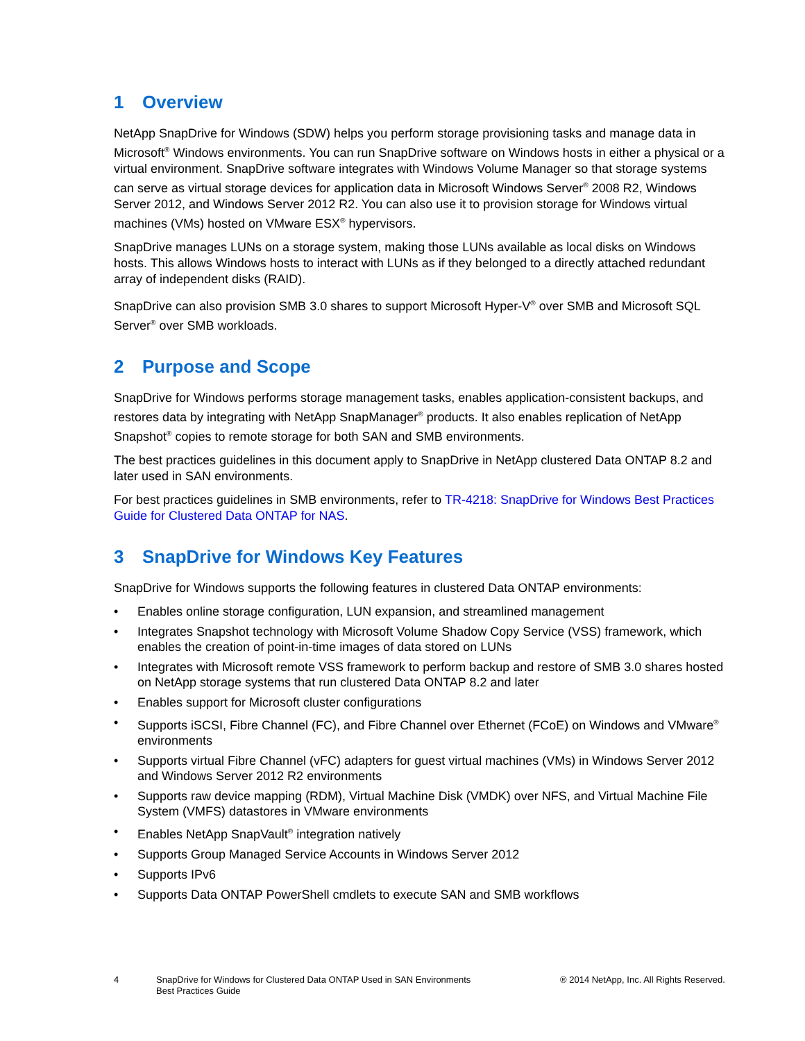1 Overview
NetApp SnapDrive for Windows (SDW) helps you perform storage provisioning tasks and manage data in Microsoft<sup>®</sup> Windows environments. You can run SnapDrive software on Windows hosts in either a physical or a virtual environment. SnapDrive software integrates with Windows Volume Manager so that storage systems can serve as virtual storage devices for application data in Microsoft Windows Server<sup>®</sup> 2008 R2, Windows Server 2012, and Windows Server 2012 R2. You can also use it to provision storage for Windows virtual machines (VMs) hosted on VMware ESX<sup>®</sup> hypervisors.
SnapDrive manages LUNs on a storage system, making those LUNs available as local disks on Windows hosts. This allows Windows hosts to interact with LUNs as if they belonged to a directly attached redundant array of independent disks (RAID).
SnapDrive can also provision SMB 3.0 shares to support Microsoft Hyper-V<sup>®</sup> over SMB and Microsoft SQL Server<sup>®</sup> over SMB workloads.
2 Purpose and Scope
SnapDrive for Windows performs storage management tasks, enables application-consistent backups, and restores data by integrating with NetApp SnapManager<sup>®</sup> products. It also enables replication of NetApp Snapshot<sup>®</sup> copies to remote storage for both SAN and SMB environments.
The best practices guidelines in this document apply to SnapDrive in NetApp clustered Data ONTAP 8.2 and later used in SAN environments.
For best practices guidelines in SMB environments, refer to TR-4218: SnapDrive for Windows Best Practices Guide for Clustered Data ONTAP for NAS.
3 SnapDrive for Windows Key Features
SnapDrive for Windows supports the following features in clustered Data ONTAP environments:
• Enables online storage configuration, LUN expansion, and streamlined management
• Integrates Snapshot technology with Microsoft Volume Shadow Copy Service (VSS) framework, which enables the creation of point-in-time images of data stored on LUNs
• Integrates with Microsoft remote VSS framework to perform backup and restore of SMB 3.0 shares hosted on NetApp storage systems that run clustered Data ONTAP 8.2 and later
• Enables support for Microsoft cluster configurations
• Supports iSCSI, Fibre Channel (FC), and Fibre Channel over Ethernet (FCoE) on Windows and VMware<sup>®</sup> environments
• Supports virtual Fibre Channel (vFC) adapters for guest virtual machines (VMs) in Windows Server 2012 and Windows Server 2012 R2 environments
• Supports raw device mapping (RDM), Virtual Machine Disk (VMDK) over NFS, and Virtual Machine File System (VMFS) datastores in VMware environments
• Enables NetApp SnapVault<sup>®</sup> integration natively
• Supports Group Managed Service Accounts in Windows Server 2012
• Supports IPv6
• Supports Data ONTAP PowerShell cmdlets to execute SAN and SMB workflows
4 SnapDrive for Windows for Clustered Data ONTAP Used in SAN Environments
Best Practices Guide
® 2014 NetApp, Inc. All Rights Reserved.